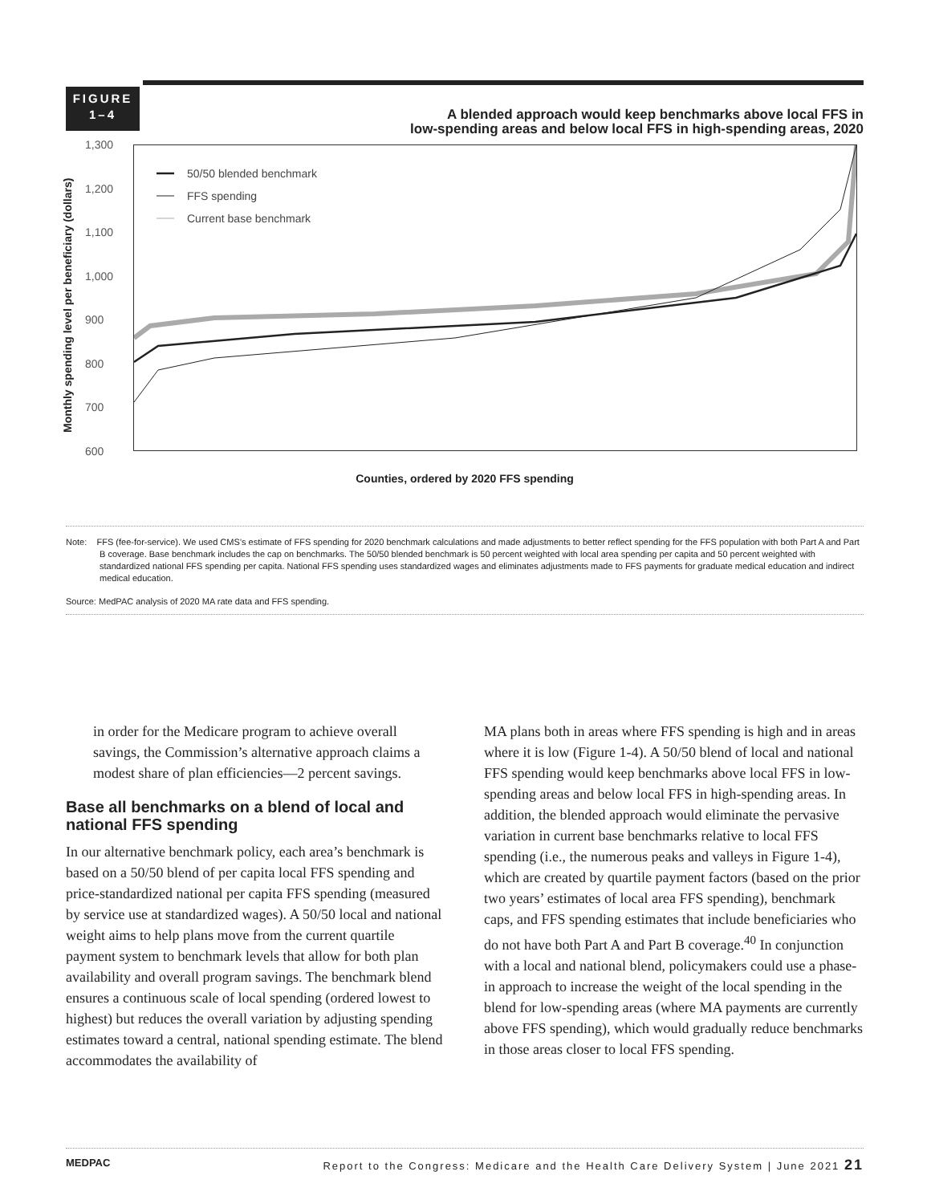FIGURE
1–4
A blended approach would keep benchmarks above local FFS in
low-spending areas and below local FFS in high-spending areas, 2020
Monthly spending level per beneficiary (dollars)
1,300
1,200
1,100
1,000
900
800
700
600
50/50 blended benchmark
FFS spending
Current base benchmark
Counties, ordered by 2020 FFS spending
Note: FFS (fee-for-service). We used CMS’s estimate of FFS spending for 2020 benchmark calculations and made adjustments to better reflect spending for the FFS population with both Part A and Part B coverage. Base benchmark includes the cap on benchmarks. The 50/50 blended benchmark is 50 percent weighted with local area spending per capita and 50 percent weighted with standardized national FFS spending per capita. National FFS spending uses standardized wages and eliminates adjustments made to FFS payments for graduate medical education and indirect medical education.
Source: MedPAC analysis of 2020 MA rate data and FFS spending.
in order for the Medicare program to achieve overall savings, the Commission’s alternative approach claims a modest share of plan efficiencies—2 percent savings.
Base all benchmarks on a blend of local and national FFS spending
In our alternative benchmark policy, each area’s benchmark is based on a 50/50 blend of per capita local FFS spending and price-standardized national per capita FFS spending (measured by service use at standardized wages). A 50/50 local and national weight aims to help plans move from the current quartile payment system to benchmark levels that allow for both plan availability and overall program savings. The benchmark blend ensures a continuous scale of local spending (ordered lowest to highest) but reduces the overall variation by adjusting spending estimates toward a central, national spending estimate. The blend accommodates the availability of
MA plans both in areas where FFS spending is high and in areas where it is low (Figure 1-4). A 50/50 blend of local and national FFS spending would keep benchmarks above local FFS in low-spending areas and below local FFS in high-spending areas. In addition, the blended approach would eliminate the pervasive variation in current base benchmarks relative to local FFS spending (i.e., the numerous peaks and valleys in Figure 1-4), which are created by quartile payment factors (based on the prior two years’ estimates of local area FFS spending), benchmark caps, and FFS spending estimates that include beneficiaries who do not have both Part A and Part B coverage.<sup>40</sup> In conjunction with a local and national blend, policymakers could use a phase-in approach to increase the weight of the local spending in the blend for low-spending areas (where MA payments are currently above FFS spending), which would gradually reduce benchmarks in those areas closer to local FFS spending.
MEDPAC Report to the Congress: Medicare and the Health Care Delivery System | June 2021 21